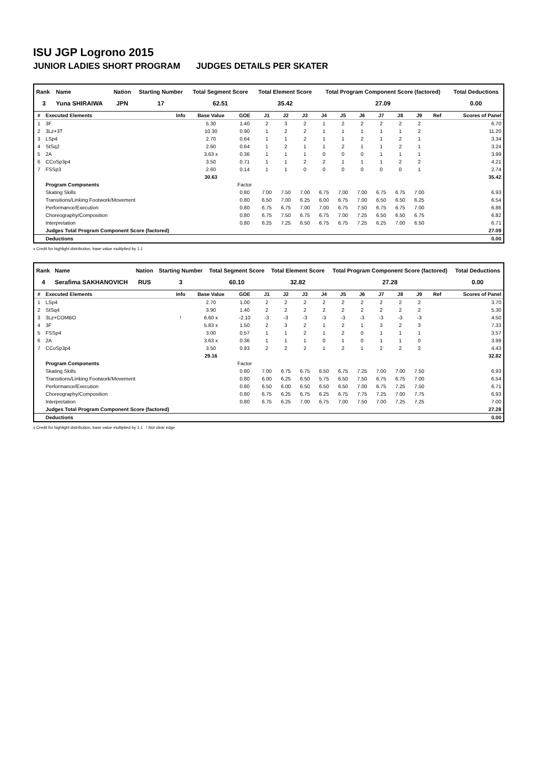ISU JGP Logrono 2015
JUNIOR LADIES SHORT PROGRAM JUDGES DETAILS PER SKATER
| Rank | Name | Nation | Starting Number | Total Segment Score | Total Element Score | Total Program Component Score (factored) | Total Deductions |
| --- | --- | --- | --- | --- | --- | --- | --- |
| 3 | Yuna SHIRAIWA | JPN | 17 | 62.51 | 35.42 | 27.09 | 0.00 |
| # | Executed Elements | Info | Base Value | GOE | J1 | J2 | J3 | J4 | J5 | J6 | J7 | J8 | J9 | Ref | Scores of Panel |
| --- | --- | --- | --- | --- | --- | --- | --- | --- | --- | --- | --- | --- | --- | --- | --- |
| 1 | 3F | | 5.30 | 1.40 | 2 | 3 | 2 | 1 | 2 | 2 | 2 | 2 | 2 | | 6.70 |
| 2 | 3Lz+3T | | 10.30 | 0.90 | 1 | 2 | 2 | 1 | 1 | 1 | 1 | 1 | 2 | | 11.20 |
| 3 | LSp4 | | 2.70 | 0.64 | 1 | 1 | 2 | 1 | 1 | 2 | 1 | 2 | 1 | | 3.34 |
| 4 | StSq2 | | 2.60 | 0.64 | 1 | 2 | 1 | 1 | 2 | 1 | 1 | 2 | 1 | | 3.24 |
| 5 | 2A | | 3.63 x | 0.36 | 1 | 1 | 1 | 0 | 0 | 0 | 1 | 1 | 1 | | 3.99 |
| 6 | CCoSp3p4 | | 3.50 | 0.71 | 1 | 1 | 2 | 2 | 1 | 1 | 1 | 2 | 2 | | 4.21 |
| 7 | FSSp3 | | 2.60 | 0.14 | 1 | 1 | 0 | 0 | 0 | 0 | 0 | 0 | 1 | | 2.74 |
| | | | 30.63 | | | | | | | | | | | | 35.42 |
| | Program Components | | | Factor | | | | | | | | | | | |
| | Skating Skills | | | 0.80 | 7.00 | 7.50 | 7.00 | 6.75 | 7.00 | 7.00 | 6.75 | 6.75 | 7.00 | | 6.93 |
| | Transitions/Linking Footwork/Movement | | | 0.80 | 6.50 | 7.00 | 6.25 | 6.00 | 6.75 | 7.00 | 6.50 | 6.50 | 6.25 | | 6.54 |
| | Performance/Execution | | | 0.80 | 6.75 | 6.75 | 7.00 | 7.00 | 6.75 | 7.50 | 6.75 | 6.75 | 7.00 | | 6.86 |
| | Choreography/Composition | | | 0.80 | 6.75 | 7.50 | 6.75 | 6.75 | 7.00 | 7.25 | 6.50 | 6.50 | 6.75 | | 6.82 |
| | Interpretation | | | 0.80 | 6.25 | 7.25 | 6.50 | 6.75 | 6.75 | 7.25 | 6.25 | 7.00 | 6.50 | | 6.71 |
| | Judges Total Program Component Score (factored) | | | | | | | | | | | | | | 27.09 |
| | Deductions | | | | | | | | | | | | | | 0.00 |
x Credit for highlight distribution, base value multiplied by 1.1
| Rank | Name | Nation | Starting Number | Total Segment Score | Total Element Score | Total Program Component Score (factored) | Total Deductions |
| --- | --- | --- | --- | --- | --- | --- | --- |
| 4 | Serafima SAKHANOVICH | RUS | 3 | 60.10 | 32.82 | 27.28 | 0.00 |
| # | Executed Elements | Info | Base Value | GOE | J1 | J2 | J3 | J4 | J5 | J6 | J7 | J8 | J9 | Ref | Scores of Panel |
| --- | --- | --- | --- | --- | --- | --- | --- | --- | --- | --- | --- | --- | --- | --- | --- |
| 1 | LSp4 | | 2.70 | 1.00 | 2 | 2 | 2 | 2 | 2 | 2 | 2 | 2 | 2 | | 3.70 |
| 2 | StSq4 | | 3.90 | 1.40 | 2 | 2 | 2 | 2 | 2 | 2 | 2 | 2 | 2 | | 5.30 |
| 3 | 3Lz+COMBO | ! | 6.60 x | -2.10 | -3 | -3 | -3 | -3 | -3 | -3 | -3 | -3 | -3 | | 4.50 |
| 4 | 3F | | 5.83 x | 1.50 | 2 | 3 | 2 | 1 | 2 | 1 | 3 | 2 | 3 | | 7.33 |
| 5 | FSSp4 | | 3.00 | 0.57 | 1 | 1 | 2 | 1 | 2 | 0 | 1 | 1 | 1 | | 3.57 |
| 6 | 2A | | 3.63 x | 0.36 | 1 | 1 | 1 | 0 | 1 | 0 | 1 | 1 | 0 | | 3.99 |
| 7 | CCoSp3p4 | | 3.50 | 0.93 | 2 | 2 | 2 | 1 | 2 | 1 | 2 | 2 | 2 | | 4.43 |
| | | | 29.16 | | | | | | | | | | | | 32.82 |
| | Program Components | | | Factor | | | | | | | | | | | |
| | Skating Skills | | | 0.80 | 7.00 | 6.75 | 6.75 | 6.50 | 6.75 | 7.25 | 7.00 | 7.00 | 7.50 | | 6.93 |
| | Transitions/Linking Footwork/Movement | | | 0.80 | 6.00 | 6.25 | 6.50 | 5.75 | 6.50 | 7.50 | 6.75 | 6.75 | 7.00 | | 6.54 |
| | Performance/Execution | | | 0.80 | 6.50 | 6.00 | 6.50 | 6.50 | 6.50 | 7.00 | 6.75 | 7.25 | 7.50 | | 6.71 |
| | Choreography/Composition | | | 0.80 | 6.75 | 6.25 | 6.75 | 6.25 | 6.75 | 7.75 | 7.25 | 7.00 | 7.75 | | 6.93 |
| | Interpretation | | | 0.80 | 6.75 | 6.25 | 7.00 | 6.75 | 7.00 | 7.50 | 7.00 | 7.25 | 7.25 | | 7.00 |
| | Judges Total Program Component Score (factored) | | | | | | | | | | | | | | 27.28 |
| | Deductions | | | | | | | | | | | | | | 0.00 |
x Credit for highlight distribution, base value multiplied by 1.1 ! Not clear edge